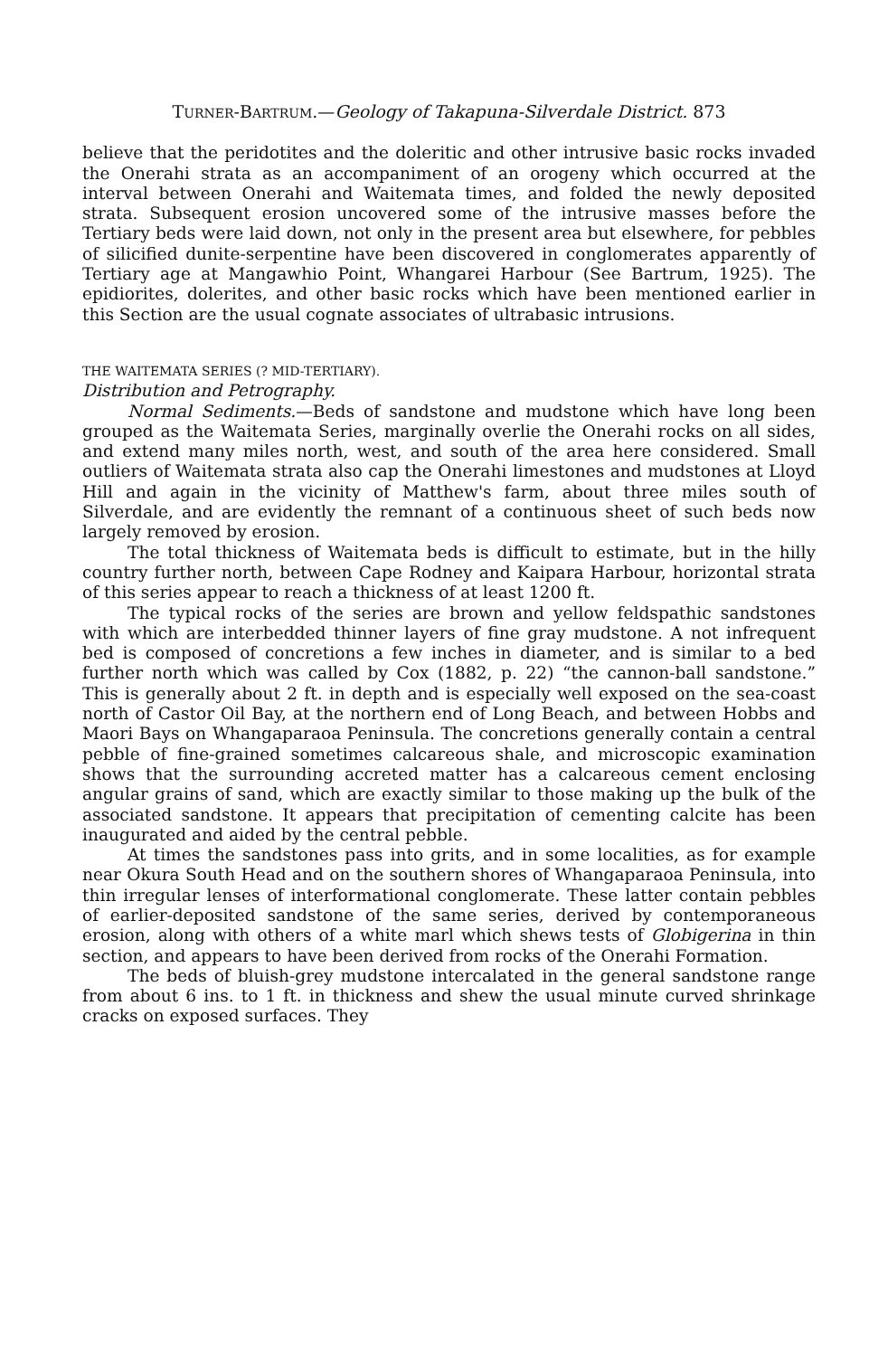TURNER-BARTRUM.—Geology of Takapuna-Silverdale District. 873
believe that the peridotites and the doleritic and other intrusive basic rocks invaded the Onerahi strata as an accompaniment of an orogeny which occurred at the interval between Onerahi and Waitemata times, and folded the newly deposited strata. Subsequent erosion uncovered some of the intrusive masses before the Tertiary beds were laid down, not only in the present area but elsewhere, for pebbles of silicified dunite-serpentine have been discovered in conglomerates apparently of Tertiary age at Mangawhio Point, Whangarei Harbour (See Bartrum, 1925). The epidiorites, dolerites, and other basic rocks which have been mentioned earlier in this Section are the usual cognate associates of ultrabasic intrusions.
THE WAITEMATA SERIES (? MID-TERTIARY).
Distribution and Petrography.
Normal Sediments.—Beds of sandstone and mudstone which have long been grouped as the Waitemata Series, marginally overlie the Onerahi rocks on all sides, and extend many miles north, west, and south of the area here considered. Small outliers of Waitemata strata also cap the Onerahi limestones and mudstones at Lloyd Hill and again in the vicinity of Matthew's farm, about three miles south of Silverdale, and are evidently the remnant of a continuous sheet of such beds now largely removed by erosion.
The total thickness of Waitemata beds is difficult to estimate, but in the hilly country further north, between Cape Rodney and Kaipara Harbour, horizontal strata of this series appear to reach a thickness of at least 1200 ft.
The typical rocks of the series are brown and yellow feldspathic sandstones with which are interbedded thinner layers of fine gray mudstone. A not infrequent bed is composed of concretions a few inches in diameter, and is similar to a bed further north which was called by Cox (1882, p. 22) “the cannon-ball sandstone.” This is generally about 2 ft. in depth and is especially well exposed on the sea-coast north of Castor Oil Bay, at the northern end of Long Beach, and between Hobbs and Maori Bays on Whangaparaoa Peninsula. The concretions generally contain a central pebble of fine-grained sometimes calcareous shale, and microscopic examination shows that the surrounding accreted matter has a calcareous cement enclosing angular grains of sand, which are exactly similar to those making up the bulk of the associated sandstone. It appears that precipitation of cementing calcite has been inaugurated and aided by the central pebble.
At times the sandstones pass into grits, and in some localities, as for example near Okura South Head and on the southern shores of Whangaparaoa Peninsula, into thin irregular lenses of interformational conglomerate. These latter contain pebbles of earlier-deposited sandstone of the same series, derived by contemporaneous erosion, along with others of a white marl which shews tests of Globigerina in thin section, and appears to have been derived from rocks of the Onerahi Formation.
The beds of bluish-grey mudstone intercalated in the general sandstone range from about 6 ins. to 1 ft. in thickness and shew the usual minute curved shrinkage cracks on exposed surfaces. They